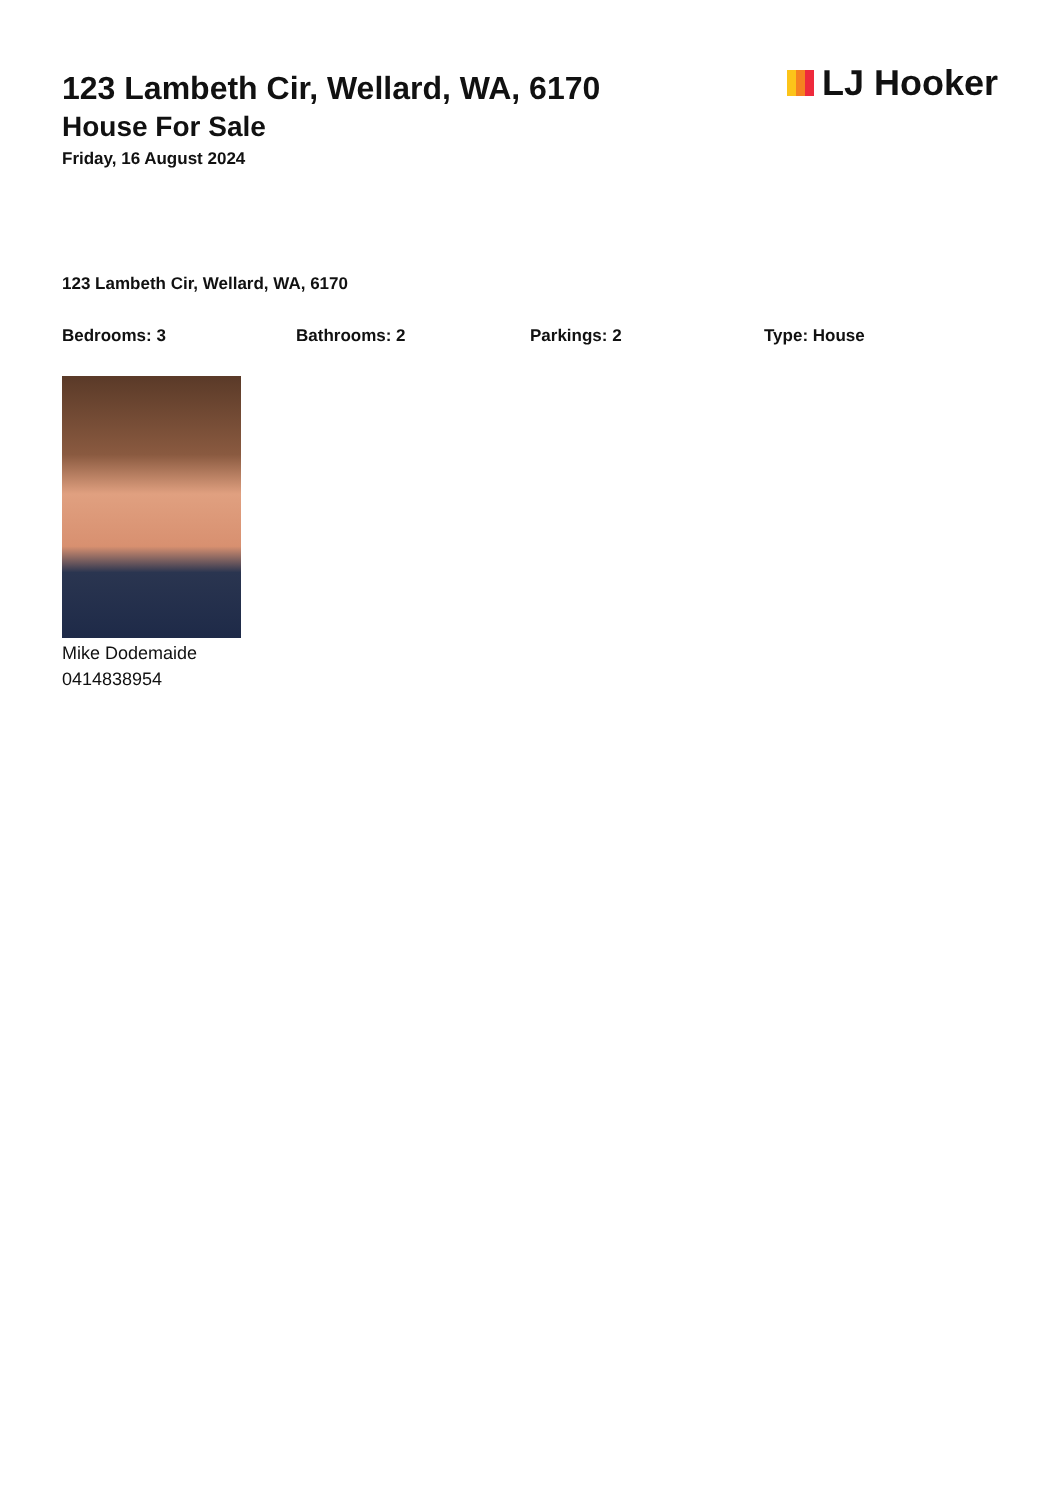LJ Hooker
123 Lambeth Cir, Wellard, WA, 6170
House For Sale
Friday, 16 August 2024
123 Lambeth Cir, Wellard, WA, 6170
Bedrooms: 3 Bathrooms: 2 Parkings: 2 Type: House
Mike Dodemaide
0414838954